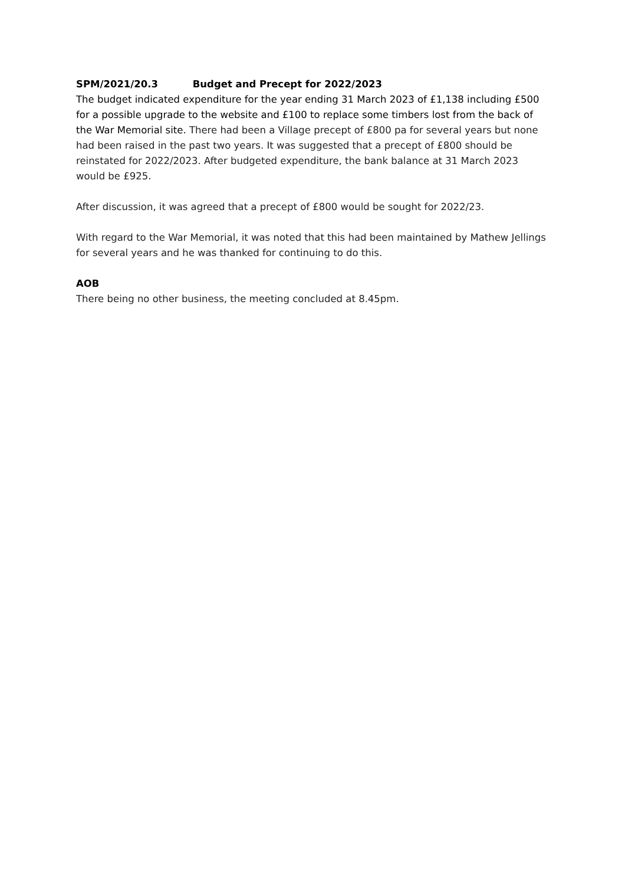SPM/2021/20.3 Budget and Precept for 2022/2023
The budget indicated expenditure for the year ending 31 March 2023 of £1,138 including £500 for a possible upgrade to the website and £100 to replace some timbers lost from the back of the War Memorial site. There had been a Village precept of £800 pa for several years but none had been raised in the past two years. It was suggested that a precept of £800 should be reinstated for 2022/2023. After budgeted expenditure, the bank balance at 31 March 2023 would be £925.
After discussion, it was agreed that a precept of £800 would be sought for 2022/23.
With regard to the War Memorial, it was noted that this had been maintained by Mathew Jellings for several years and he was thanked for continuing to do this.
AOB
There being no other business, the meeting concluded at 8.45pm.